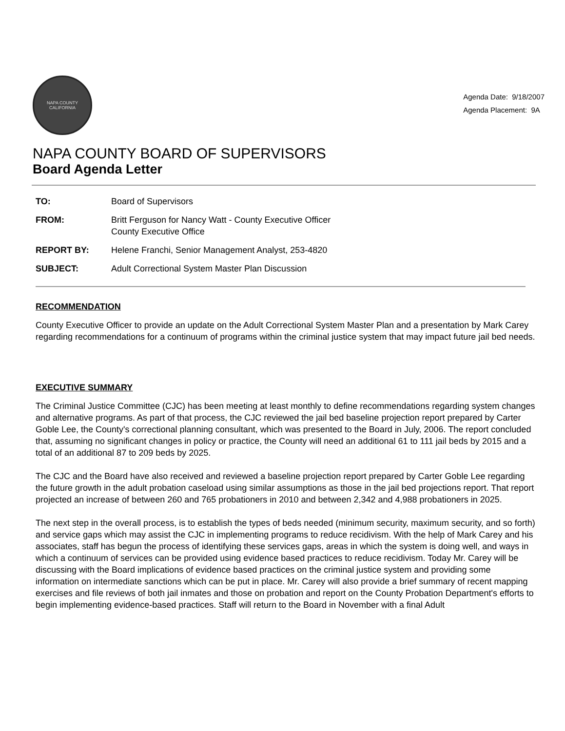NAPA COUNTY
CALIFORNIA
Agenda Date: 9/18/2007
Agenda Placement: 9A
NAPA COUNTY BOARD OF SUPERVISORS
Board Agenda Letter
| TO: | Board of Supervisors |
| FROM: | Britt Ferguson for Nancy Watt - County Executive Officer County Executive Office |
| REPORT BY: | Helene Franchi, Senior Management Analyst, 253-4820 |
| SUBJECT: | Adult Correctional System Master Plan Discussion |
RECOMMENDATION
County Executive Officer to provide an update on the Adult Correctional System Master Plan and a presentation by Mark Carey regarding recommendations for a continuum of programs within the criminal justice system that may impact future jail bed needs.
EXECUTIVE SUMMARY
The Criminal Justice Committee (CJC) has been meeting at least monthly to define recommendations regarding system changes and alternative programs. As part of that process, the CJC reviewed the jail bed baseline projection report prepared by Carter Goble Lee, the County's correctional planning consultant, which was presented to the Board in July, 2006. The report concluded that, assuming no significant changes in policy or practice, the County will need an additional 61 to 111 jail beds by 2015 and a total of an additional 87 to 209 beds by 2025.
The CJC and the Board have also received and reviewed a baseline projection report prepared by Carter Goble Lee regarding the future growth in the adult probation caseload using similar assumptions as those in the jail bed projections report. That report projected an increase of between 260 and 765 probationers in 2010 and between 2,342 and 4,988 probationers in 2025.
The next step in the overall process, is to establish the types of beds needed (minimum security, maximum security, and so forth) and service gaps which may assist the CJC in implementing programs to reduce recidivism. With the help of Mark Carey and his associates, staff has begun the process of identifying these services gaps, areas in which the system is doing well, and ways in which a continuum of services can be provided using evidence based practices to reduce recidivism. Today Mr. Carey will be discussing with the Board implications of evidence based practices on the criminal justice system and providing some information on intermediate sanctions which can be put in place. Mr. Carey will also provide a brief summary of recent mapping exercises and file reviews of both jail inmates and those on probation and report on the County Probation Department's efforts to begin implementing evidence-based practices. Staff will return to the Board in November with a final Adult